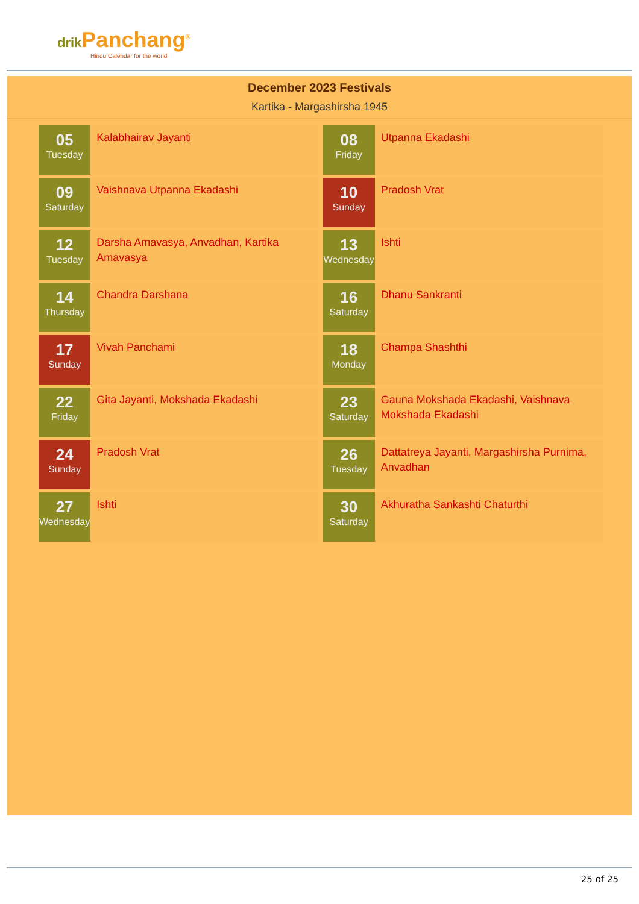drik Panchang<sup>®</sup>
Hindu Calendar for the world
December 2023 Festivals
Kartika - Margashirsha 1945
| 05 Tuesday | Kalabhairav Jayanti | | 08 Friday | Utpanna Ekadashi |
| 09 Saturday | Vaishnava Utpanna Ekadashi | | 10 Sunday | Pradosh Vrat |
| 12 Tuesday | Darsha Amavasya, Anvadhan, Kartika Amavasya | | 13 Wednesday | Ishti |
| 14 Thursday | Chandra Darshana | | 16 Saturday | Dhanu Sankranti |
| 17 Sunday | Vivah Panchami | | 18 Monday | Champa Shashthi |
| 22 Friday | Gita Jayanti, Mokshada Ekadashi | | 23 Saturday | Gauna Mokshada Ekadashi, Vaishnava Mokshada Ekadashi |
| 24 Sunday | Pradosh Vrat | | 26 Tuesday | Dattatreya Jayanti, Margashirsha Purnima, Anvadhan |
| 27 Wednesday | Ishti | | 30 Saturday | Akhuratha Sankashti Chaturthi |
25 of 25